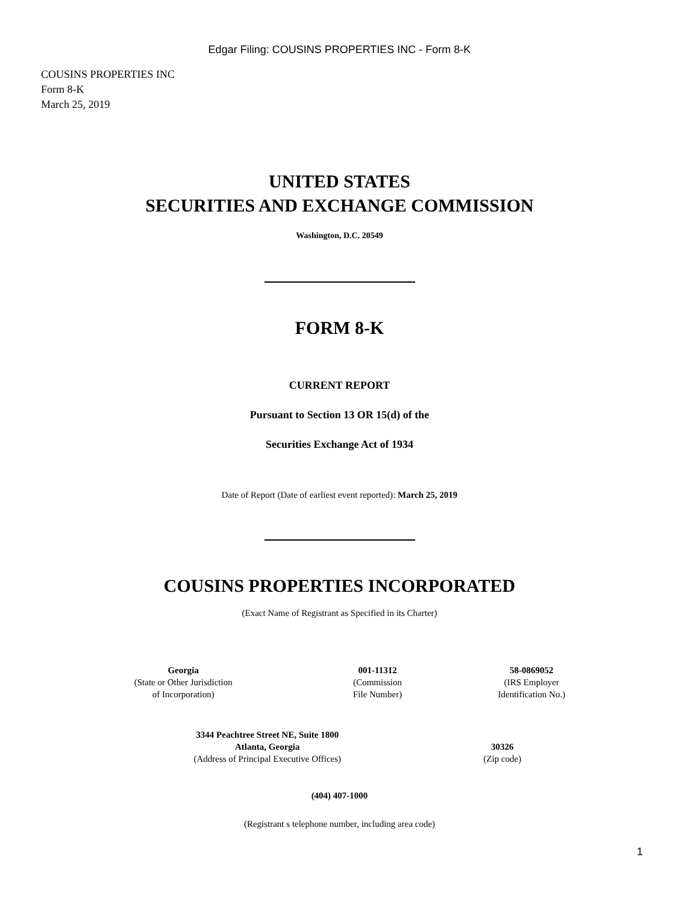Edgar Filing: COUSINS PROPERTIES INC - Form 8-K
COUSINS PROPERTIES INC
Form 8-K
March 25, 2019
UNITED STATES
SECURITIES AND EXCHANGE COMMISSION
Washington, D.C. 20549
FORM 8-K
CURRENT REPORT
Pursuant to Section 13 OR 15(d) of the
Securities Exchange Act of 1934
Date of Report (Date of earliest event reported): March 25, 2019
COUSINS PROPERTIES INCORPORATED
(Exact Name of Registrant as Specified in its Charter)
| Georgia (State or Other Jurisdiction of Incorporation) | 001-11312 (Commission File Number) | 58-0869052 (IRS Employer Identification No.) |
| 3344 Peachtree Street NE, Suite 1800 Atlanta, Georgia (Address of Principal Executive Offices) | 30326 (Zip code) |
(404) 407-1000
(Registrant s telephone number, including area code)
1